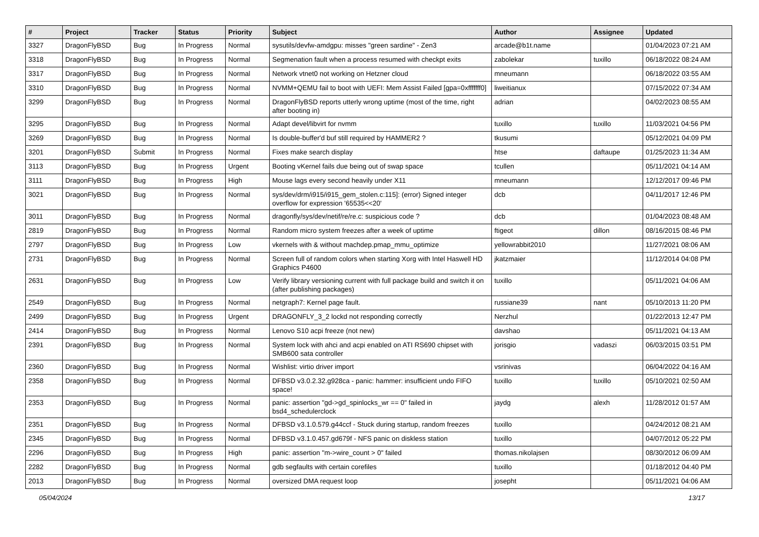| # | Project | Tracker | Status | Priority | Subject | Author | Assignee | Updated |
| --- | --- | --- | --- | --- | --- | --- | --- | --- |
| 3327 | DragonFlyBSD | Bug | In Progress | Normal | sysutils/devfw-amdgpu: misses "green sardine" - Zen3 | arcade@b1t.name | | 01/04/2023 07:21 AM |
| 3318 | DragonFlyBSD | Bug | In Progress | Normal | Segmenation fault when a process resumed with checkpt exits | zabolekar | tuxillo | 06/18/2022 08:24 AM |
| 3317 | DragonFlyBSD | Bug | In Progress | Normal | Network vtnet0 not working on Hetzner cloud | mneumann | | 06/18/2022 03:55 AM |
| 3310 | DragonFlyBSD | Bug | In Progress | Normal | NVMM+QEMU fail to boot with UEFI: Mem Assist Failed [gpa=0xfffffff0] | liweitianux | | 07/15/2022 07:34 AM |
| 3299 | DragonFlyBSD | Bug | In Progress | Normal | DragonFlyBSD reports utterly wrong uptime (most of the time, right after booting in) | adrian | | 04/02/2023 08:55 AM |
| 3295 | DragonFlyBSD | Bug | In Progress | Normal | Adapt devel/libvirt for nvmm | tuxillo | tuxillo | 11/03/2021 04:56 PM |
| 3269 | DragonFlyBSD | Bug | In Progress | Normal | Is double-buffer'd buf still required by HAMMER2 ? | tkusumi | | 05/12/2021 04:09 PM |
| 3201 | DragonFlyBSD | Submit | In Progress | Normal | Fixes make search display | htse | daftaupe | 01/25/2023 11:34 AM |
| 3113 | DragonFlyBSD | Bug | In Progress | Urgent | Booting vKernel fails due being out of swap space | tcullen | | 05/11/2021 04:14 AM |
| 3111 | DragonFlyBSD | Bug | In Progress | High | Mouse lags every second heavily under X11 | mneumann | | 12/12/2017 09:46 PM |
| 3021 | DragonFlyBSD | Bug | In Progress | Normal | sys/dev/drm/i915/i915_gem_stolen.c:115]: (error) Signed integer overflow for expression '65535<<20' | dcb | | 04/11/2017 12:46 PM |
| 3011 | DragonFlyBSD | Bug | In Progress | Normal | dragonfly/sys/dev/netif/re/re.c: suspicious code ? | dcb | | 01/04/2023 08:48 AM |
| 2819 | DragonFlyBSD | Bug | In Progress | Normal | Random micro system freezes after a week of uptime | ftigeot | dillon | 08/16/2015 08:46 PM |
| 2797 | DragonFlyBSD | Bug | In Progress | Low | vkernels with & without machdep.pmap_mmu_optimize | yellowrabbit2010 | | 11/27/2021 08:06 AM |
| 2731 | DragonFlyBSD | Bug | In Progress | Normal | Screen full of random colors when starting Xorg with Intel Haswell HD Graphics P4600 | jkatzmaier | | 11/12/2014 04:08 PM |
| 2631 | DragonFlyBSD | Bug | In Progress | Low | Verify library versioning current with full package build and switch it on (after publishing packages) | tuxillo | | 05/11/2021 04:06 AM |
| 2549 | DragonFlyBSD | Bug | In Progress | Normal | netgraph7: Kernel page fault. | russiane39 | nant | 05/10/2013 11:20 PM |
| 2499 | DragonFlyBSD | Bug | In Progress | Urgent | DRAGONFLY_3_2 lockd not responding correctly | Nerzhul | | 01/22/2013 12:47 PM |
| 2414 | DragonFlyBSD | Bug | In Progress | Normal | Lenovo S10 acpi freeze (not new) | davshao | | 05/11/2021 04:13 AM |
| 2391 | DragonFlyBSD | Bug | In Progress | Normal | System lock with ahci and acpi enabled on ATI RS690 chipset with SMB600 sata controller | jorisgio | vadaszi | 06/03/2015 03:51 PM |
| 2360 | DragonFlyBSD | Bug | In Progress | Normal | Wishlist: virtio driver import | vsrinivas | | 06/04/2022 04:16 AM |
| 2358 | DragonFlyBSD | Bug | In Progress | Normal | DFBSD v3.0.2.32.g928ca - panic: hammer: insufficient undo FIFO space! | tuxillo | tuxillo | 05/10/2021 02:50 AM |
| 2353 | DragonFlyBSD | Bug | In Progress | Normal | panic: assertion "gd->gd_spinlocks_wr == 0" failed in bsd4_schedulerclock | jaydg | alexh | 11/28/2012 01:57 AM |
| 2351 | DragonFlyBSD | Bug | In Progress | Normal | DFBSD v3.1.0.579.g44ccf - Stuck during startup, random freezes | tuxillo | | 04/24/2012 08:21 AM |
| 2345 | DragonFlyBSD | Bug | In Progress | Normal | DFBSD v3.1.0.457.gd679f - NFS panic on diskless station | tuxillo | | 04/07/2012 05:22 PM |
| 2296 | DragonFlyBSD | Bug | In Progress | High | panic: assertion "m->wire_count > 0" failed | thomas.nikolajsen | | 08/30/2012 06:09 AM |
| 2282 | DragonFlyBSD | Bug | In Progress | Normal | gdb segfaults with certain corefiles | tuxillo | | 01/18/2012 04:40 PM |
| 2013 | DragonFlyBSD | Bug | In Progress | Normal | oversized DMA request loop | josepht | | 05/11/2021 04:06 AM |
05/04/2024 13/17